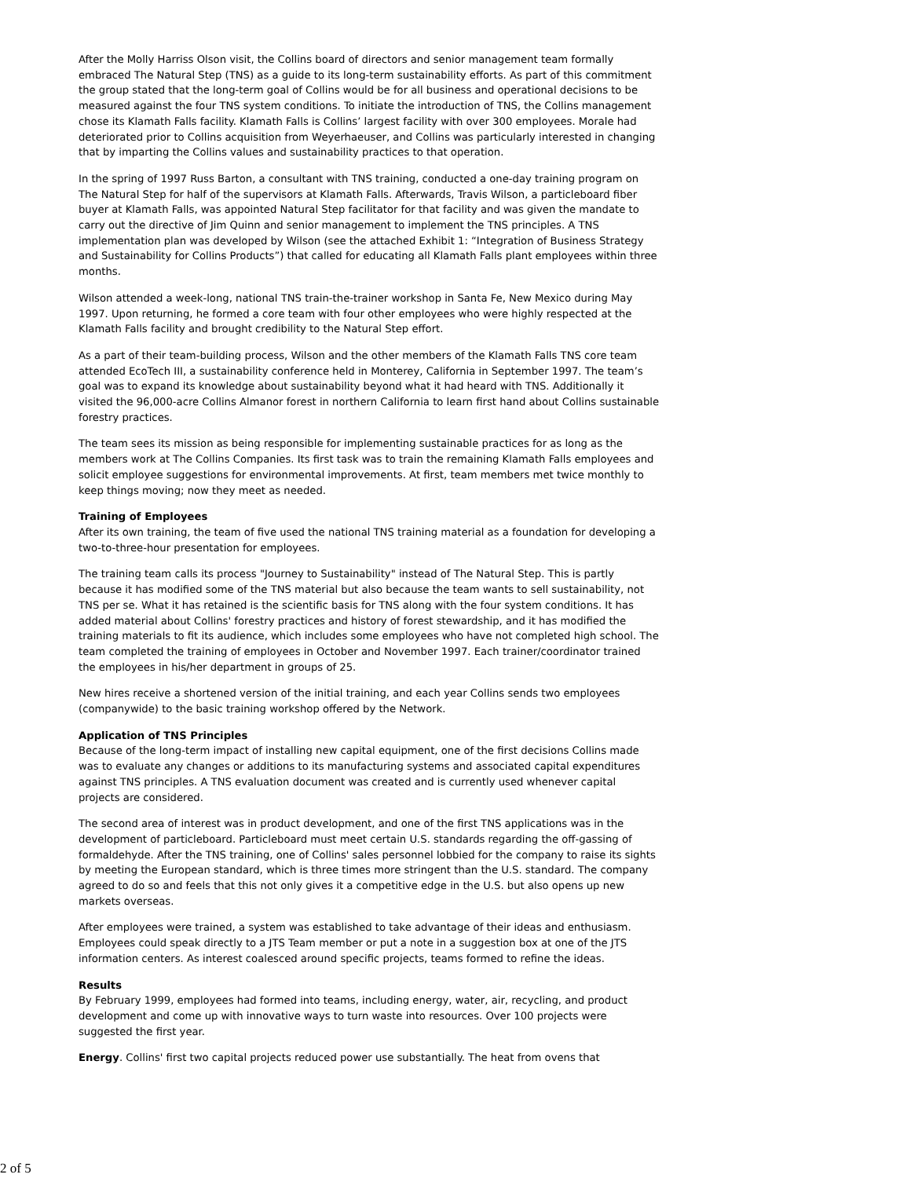After the Molly Harriss Olson visit, the Collins board of directors and senior management team formally embraced The Natural Step (TNS) as a guide to its long-term sustainability efforts. As part of this commitment the group stated that the long-term goal of Collins would be for all business and operational decisions to be measured against the four TNS system conditions. To initiate the introduction of TNS, the Collins management chose its Klamath Falls facility. Klamath Falls is Collins’ largest facility with over 300 employees. Morale had deteriorated prior to Collins acquisition from Weyerhaeuser, and Collins was particularly interested in changing that by imparting the Collins values and sustainability practices to that operation.
In the spring of 1997 Russ Barton, a consultant with TNS training, conducted a one-day training program on The Natural Step for half of the supervisors at Klamath Falls. Afterwards, Travis Wilson, a particleboard fiber buyer at Klamath Falls, was appointed Natural Step facilitator for that facility and was given the mandate to carry out the directive of Jim Quinn and senior management to implement the TNS principles. A TNS implementation plan was developed by Wilson (see the attached Exhibit 1: “Integration of Business Strategy and Sustainability for Collins Products”) that called for educating all Klamath Falls plant employees within three months.
Wilson attended a week-long, national TNS train-the-trainer workshop in Santa Fe, New Mexico during May 1997. Upon returning, he formed a core team with four other employees who were highly respected at the Klamath Falls facility and brought credibility to the Natural Step effort.
As a part of their team-building process, Wilson and the other members of the Klamath Falls TNS core team attended EcoTech III, a sustainability conference held in Monterey, California in September 1997. The team’s goal was to expand its knowledge about sustainability beyond what it had heard with TNS. Additionally it visited the 96,000-acre Collins Almanor forest in northern California to learn first hand about Collins sustainable forestry practices.
The team sees its mission as being responsible for implementing sustainable practices for as long as the members work at The Collins Companies. Its first task was to train the remaining Klamath Falls employees and solicit employee suggestions for environmental improvements. At first, team members met twice monthly to keep things moving; now they meet as needed.
Training of Employees
After its own training, the team of five used the national TNS training material as a foundation for developing a two-to-three-hour presentation for employees.
The training team calls its process "Journey to Sustainability" instead of The Natural Step. This is partly because it has modified some of the TNS material but also because the team wants to sell sustainability, not TNS per se. What it has retained is the scientific basis for TNS along with the four system conditions. It has added material about Collins' forestry practices and history of forest stewardship, and it has modified the training materials to fit its audience, which includes some employees who have not completed high school. The team completed the training of employees in October and November 1997. Each trainer/coordinator trained the employees in his/her department in groups of 25.
New hires receive a shortened version of the initial training, and each year Collins sends two employees (companywide) to the basic training workshop offered by the Network.
Application of TNS Principles
Because of the long-term impact of installing new capital equipment, one of the first decisions Collins made was to evaluate any changes or additions to its manufacturing systems and associated capital expenditures against TNS principles. A TNS evaluation document was created and is currently used whenever capital projects are considered.
The second area of interest was in product development, and one of the first TNS applications was in the development of particleboard. Particleboard must meet certain U.S. standards regarding the off-gassing of formaldehyde. After the TNS training, one of Collins' sales personnel lobbied for the company to raise its sights by meeting the European standard, which is three times more stringent than the U.S. standard. The company agreed to do so and feels that this not only gives it a competitive edge in the U.S. but also opens up new markets overseas.
After employees were trained, a system was established to take advantage of their ideas and enthusiasm. Employees could speak directly to a JTS Team member or put a note in a suggestion box at one of the JTS information centers. As interest coalesced around specific projects, teams formed to refine the ideas.
Results
By February 1999, employees had formed into teams, including energy, water, air, recycling, and product development and come up with innovative ways to turn waste into resources. Over 100 projects were suggested the first year.
Energy. Collins' first two capital projects reduced power use substantially. The heat from ovens that
2 of 5